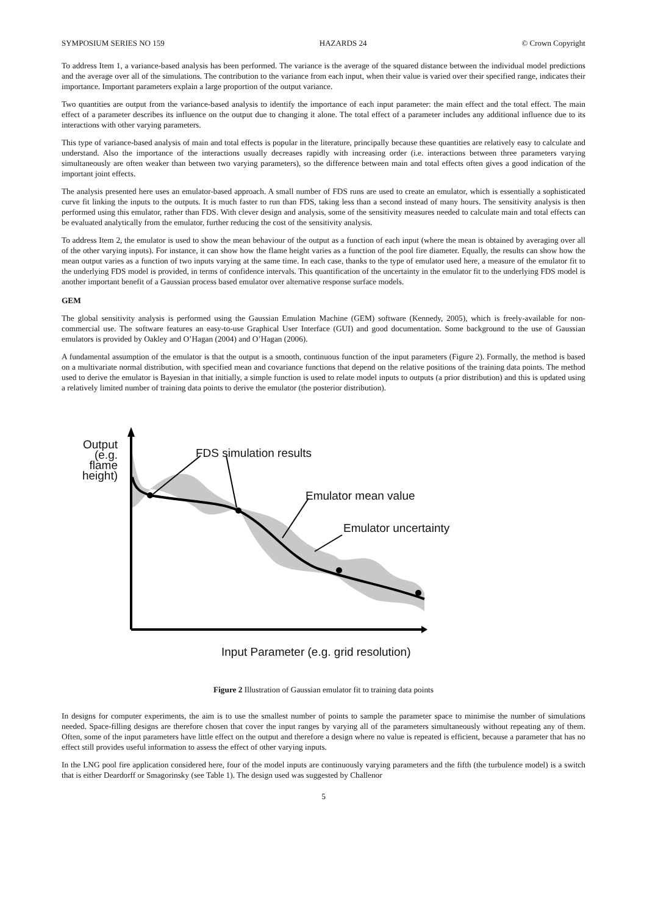SYMPOSIUM SERIES NO 159 HAZARDS 24 © Crown Copyright
To address Item 1, a variance-based analysis has been performed. The variance is the average of the squared distance between the individual model predictions and the average over all of the simulations. The contribution to the variance from each input, when their value is varied over their specified range, indicates their importance. Important parameters explain a large proportion of the output variance.
Two quantities are output from the variance-based analysis to identify the importance of each input parameter: the main effect and the total effect. The main effect of a parameter describes its influence on the output due to changing it alone. The total effect of a parameter includes any additional influence due to its interactions with other varying parameters.
This type of variance-based analysis of main and total effects is popular in the literature, principally because these quantities are relatively easy to calculate and understand. Also the importance of the interactions usually decreases rapidly with increasing order (i.e. interactions between three parameters varying simultaneously are often weaker than between two varying parameters), so the difference between main and total effects often gives a good indication of the important joint effects.
The analysis presented here uses an emulator-based approach. A small number of FDS runs are used to create an emulator, which is essentially a sophisticated curve fit linking the inputs to the outputs. It is much faster to run than FDS, taking less than a second instead of many hours. The sensitivity analysis is then performed using this emulator, rather than FDS. With clever design and analysis, some of the sensitivity measures needed to calculate main and total effects can be evaluated analytically from the emulator, further reducing the cost of the sensitivity analysis.
To address Item 2, the emulator is used to show the mean behaviour of the output as a function of each input (where the mean is obtained by averaging over all of the other varying inputs). For instance, it can show how the flame height varies as a function of the pool fire diameter. Equally, the results can show how the mean output varies as a function of two inputs varying at the same time. In each case, thanks to the type of emulator used here, a measure of the emulator fit to the underlying FDS model is provided, in terms of confidence intervals. This quantification of the uncertainty in the emulator fit to the underlying FDS model is another important benefit of a Gaussian process based emulator over alternative response surface models.
GEM
The global sensitivity analysis is performed using the Gaussian Emulation Machine (GEM) software (Kennedy, 2005), which is freely-available for non-commercial use. The software features an easy-to-use Graphical User Interface (GUI) and good documentation. Some background to the use of Gaussian emulators is provided by Oakley and O’Hagan (2004) and O’Hagan (2006).
A fundamental assumption of the emulator is that the output is a smooth, continuous function of the input parameters (Figure 2). Formally, the method is based on a multivariate normal distribution, with specified mean and covariance functions that depend on the relative positions of the training data points. The method used to derive the emulator is Bayesian in that initially, a simple function is used to relate model inputs to outputs (a prior distribution) and this is updated using a relatively limited number of training data points to derive the emulator (the posterior distribution).
Output
(e.g.
flame
height)
FDS simulation results
Emulator mean value
Emulator uncertainty
Input Parameter (e.g. grid resolution)
Figure 2 Illustration of Gaussian emulator fit to training data points
In designs for computer experiments, the aim is to use the smallest number of points to sample the parameter space to minimise the number of simulations needed. Space-filling designs are therefore chosen that cover the input ranges by varying all of the parameters simultaneously without repeating any of them. Often, some of the input parameters have little effect on the output and therefore a design where no value is repeated is efficient, because a parameter that has no effect still provides useful information to assess the effect of other varying inputs.
In the LNG pool fire application considered here, four of the model inputs are continuously varying parameters and the fifth (the turbulence model) is a switch that is either Deardorff or Smagorinsky (see Table 1). The design used was suggested by Challenor
5